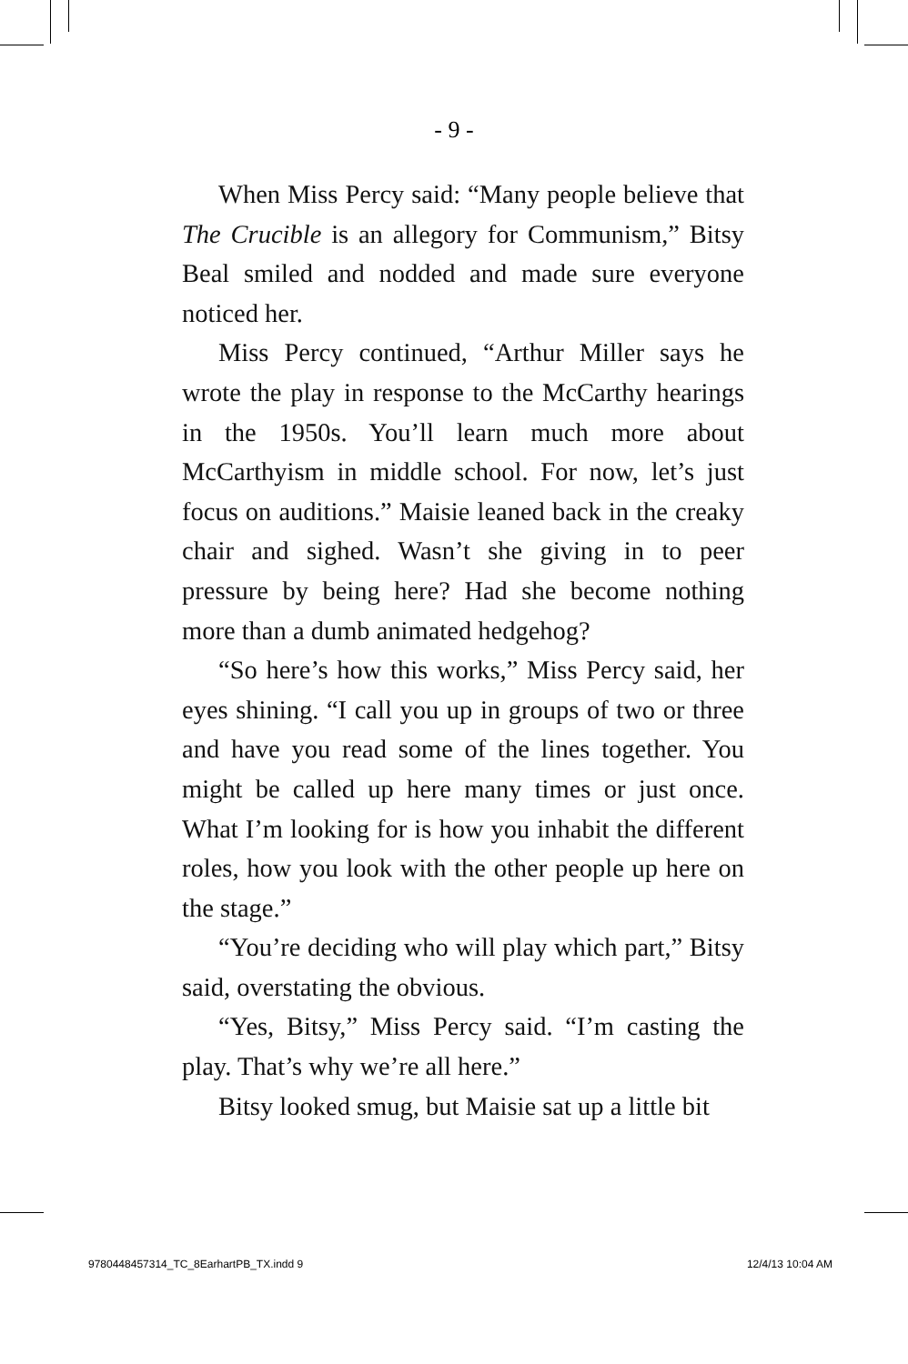- 9 -
When Miss Percy said: “Many people believe that The Crucible is an allegory for Communism,” Bitsy Beal smiled and nodded and made sure everyone noticed her.
Miss Percy continued, “Arthur Miller says he wrote the play in response to the McCarthy hearings in the 1950s. You’ll learn much more about McCarthyism in middle school. For now, let’s just focus on auditions.” Maisie leaned back in the creaky chair and sighed. Wasn’t she giving in to peer pressure by being here? Had she become nothing more than a dumb animated hedgehog?
“So here’s how this works,” Miss Percy said, her eyes shining. “I call you up in groups of two or three and have you read some of the lines together. You might be called up here many times or just once. What I’m looking for is how you inhabit the different roles, how you look with the other people up here on the stage.”
“You’re deciding who will play which part,” Bitsy said, overstating the obvious.
“Yes, Bitsy,” Miss Percy said. “I’m casting the play. That’s why we’re all here.”
Bitsy looked smug, but Maisie sat up a little bit
9780448457314_TC_8EarhartPB_TX.indd 9 12/4/13 10:04 AM